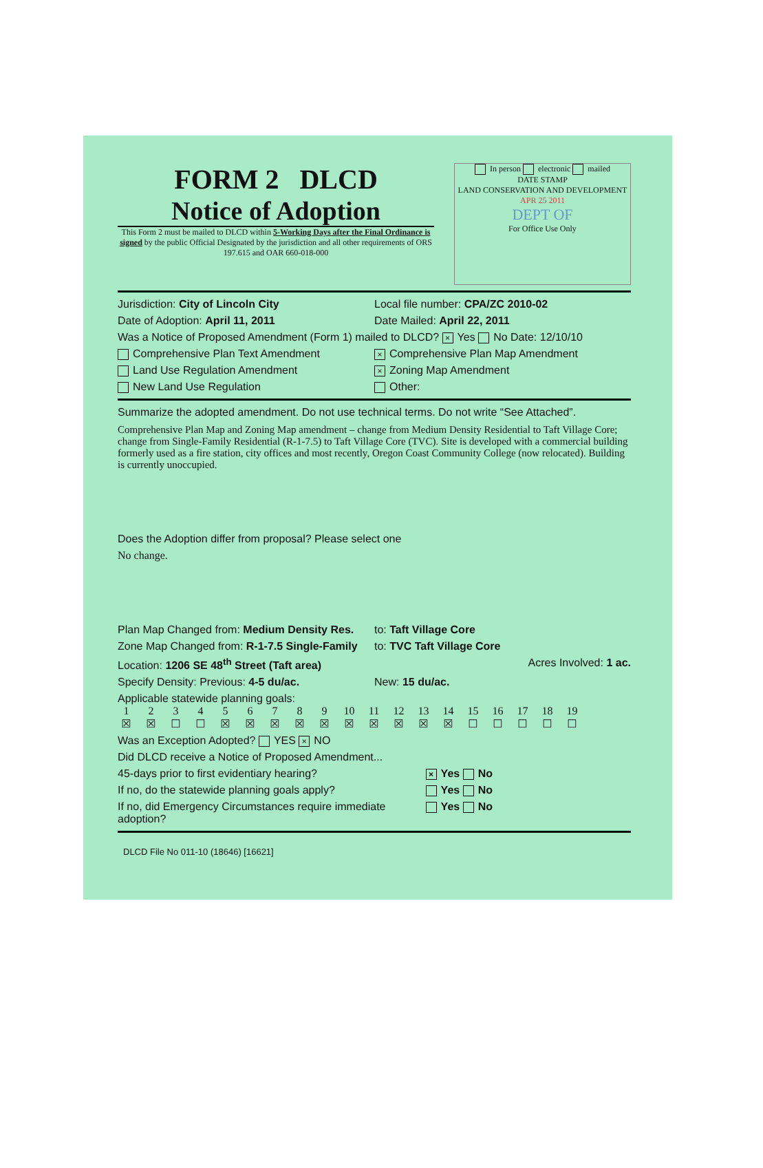FORM 2 DLCD
Notice of Adoption
This Form 2 must be mailed to DLCD within 5-Working Days after the Final Ordinance is signed by the public Official Designated by the jurisdiction and all other requirements of ORS 197.615 and OAR 660-018-000
In person electronic mailed
DATE STAMP
LAND CONSERVATION AND DEVELOPMENT
APR 25 2011
DEPT OF
For Office Use Only
Jurisdiction: City of Lincoln City
Local file number: CPA/ZC 2010-02
Date of Adoption: April 11, 2011
Date Mailed: April 22, 2011
Was a Notice of Proposed Amendment (Form 1) mailed to DLCD? × Yes No Date: 12/10/10
Comprehensive Plan Text Amendment
× Comprehensive Plan Map Amendment
Land Use Regulation Amendment
× Zoning Map Amendment
New Land Use Regulation Other:
Summarize the adopted amendment. Do not use technical terms. Do not write “See Attached”.
Comprehensive Plan Map and Zoning Map amendment – change from Medium Density Residential to Taft Village Core; change from Single-Family Residential (R-1-7.5) to Taft Village Core (TVC). Site is developed with a commercial building formerly used as a fire station, city offices and most recently, Oregon Coast Community College (now relocated). Building is currently unoccupied.
Does the Adoption differ from proposal? Please select one
No change.
Plan Map Changed from: Medium Density Res.
to: Taft Village Core
Zone Map Changed from: R-1-7.5 Single-Family
to: TVC Taft Village Core
Location: 1206 SE 48<sup>th</sup> Street (Taft area)
Acres Involved: 1 ac.
Specify Density: Previous: 4-5 du/ac.
New: 15 du/ac.
Applicable statewide planning goals:
1 2 3 4 5 6 7 8 9 10 11 12 13 14 15 16 17 18 19
☒ ☒ ☐ ☐ ☒ ☒ ☒ ☒ ☒ ☒ ☒ ☒ ☒ ☒ ☐ ☐ ☐ ☐ ☐
Was an Exception Adopted? YES × NO
Did DLCD receive a Notice of Proposed Amendment...
45-days prior to first evidentiary hearing?
× Yes No
If no, do the statewide planning goals apply?
Yes No
If no, did Emergency Circumstances require immediate adoption?
Yes No
DLCD File No 011-10 (18646) [16621]